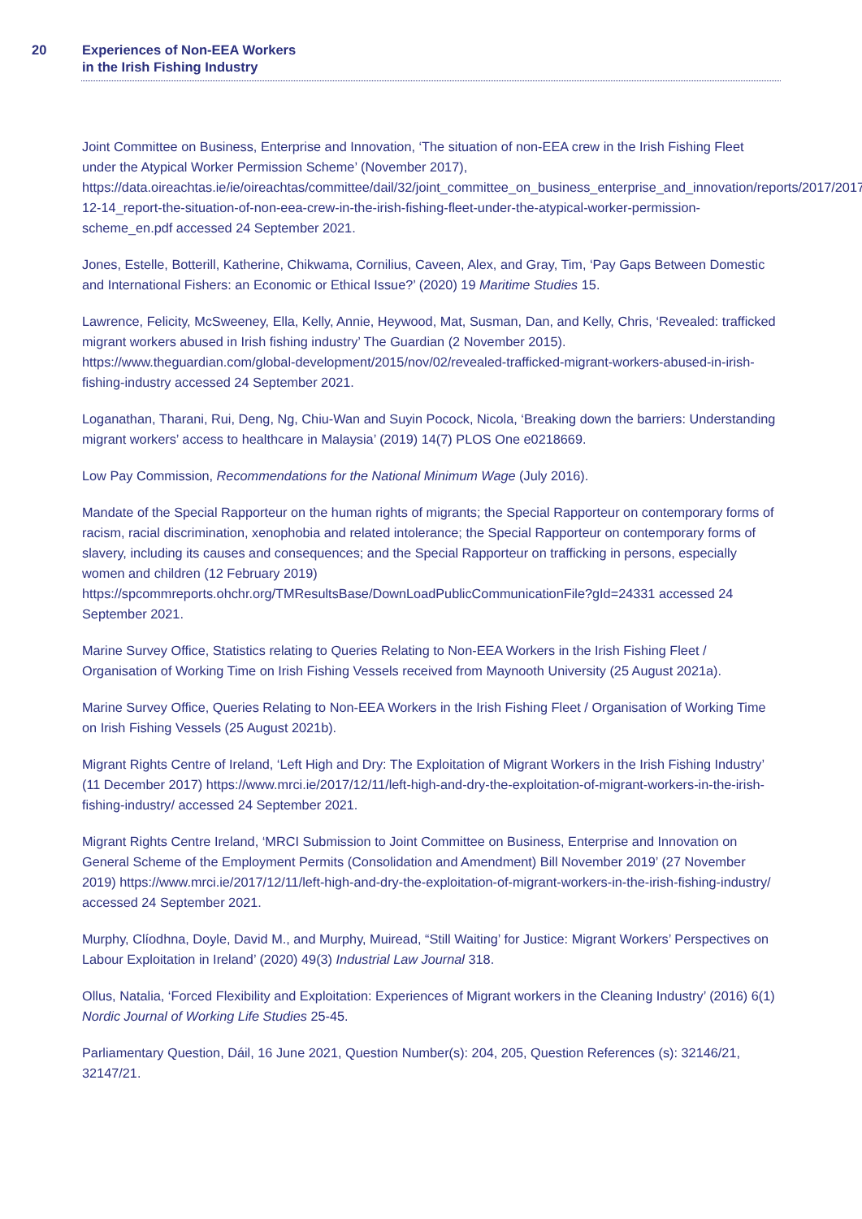20 Experiences of Non-EEA Workers
in the Irish Fishing Industry
Joint Committee on Business, Enterprise and Innovation, ‘The situation of non-EEA crew in the Irish Fishing Fleet under the Atypical Worker Permission Scheme’ (November 2017), https://data.oireachtas.ie/ie/oireachtas/committee/dail/32/joint_committee_on_business_enterprise_and_innovation/reports/2017/2017-12-14_report-the-situation-of-non-eea-crew-in-the-irish-fishing-fleet-under-the-atypical-worker-permission-scheme_en.pdf accessed 24 September 2021.
Jones, Estelle, Botterill, Katherine, Chikwama, Cornilius, Caveen, Alex, and Gray, Tim, ‘Pay Gaps Between Domestic and International Fishers: an Economic or Ethical Issue?’ (2020) 19 Maritime Studies 15.
Lawrence, Felicity, McSweeney, Ella, Kelly, Annie, Heywood, Mat, Susman, Dan, and Kelly, Chris, ‘Revealed: trafficked migrant workers abused in Irish fishing industry’ The Guardian (2 November 2015). https://www.theguardian.com/global-development/2015/nov/02/revealed-trafficked-migrant-workers-abused-in-irish-fishing-industry accessed 24 September 2021.
Loganathan, Tharani, Rui, Deng, Ng, Chiu-Wan and Suyin Pocock, Nicola, ‘Breaking down the barriers: Understanding migrant workers’ access to healthcare in Malaysia’ (2019) 14(7) PLOS One e0218669.
Low Pay Commission, Recommendations for the National Minimum Wage (July 2016).
Mandate of the Special Rapporteur on the human rights of migrants; the Special Rapporteur on contemporary forms of racism, racial discrimination, xenophobia and related intolerance; the Special Rapporteur on contemporary forms of slavery, including its causes and consequences; and the Special Rapporteur on trafficking in persons, especially women and children (12 February 2019) https://spcommreports.ohchr.org/TMResultsBase/DownLoadPublicCommunicationFile?gId=24331 accessed 24 September 2021.
Marine Survey Office, Statistics relating to Queries Relating to Non-EEA Workers in the Irish Fishing Fleet / Organisation of Working Time on Irish Fishing Vessels received from Maynooth University (25 August 2021a).
Marine Survey Office, Queries Relating to Non-EEA Workers in the Irish Fishing Fleet / Organisation of Working Time on Irish Fishing Vessels (25 August 2021b).
Migrant Rights Centre of Ireland, ‘Left High and Dry: The Exploitation of Migrant Workers in the Irish Fishing Industry’ (11 December 2017) https://www.mrci.ie/2017/12/11/left-high-and-dry-the-exploitation-of-migrant-workers-in-the-irish-fishing-industry/ accessed 24 September 2021.
Migrant Rights Centre Ireland, ‘MRCI Submission to Joint Committee on Business, Enterprise and Innovation on General Scheme of the Employment Permits (Consolidation and Amendment) Bill November 2019’ (27 November 2019) https://www.mrci.ie/2017/12/11/left-high-and-dry-the-exploitation-of-migrant-workers-in-the-irish-fishing-industry/ accessed 24 September 2021.
Murphy, Clíodhna, Doyle, David M., and Murphy, Muiread, “Still Waiting’ for Justice: Migrant Workers’ Perspectives on Labour Exploitation in Ireland’ (2020) 49(3) Industrial Law Journal 318.
Ollus, Natalia, ‘Forced Flexibility and Exploitation: Experiences of Migrant workers in the Cleaning Industry’ (2016) 6(1) Nordic Journal of Working Life Studies 25-45.
Parliamentary Question, Dáil, 16 June 2021, Question Number(s): 204, 205, Question References (s): 32146/21, 32147/21.